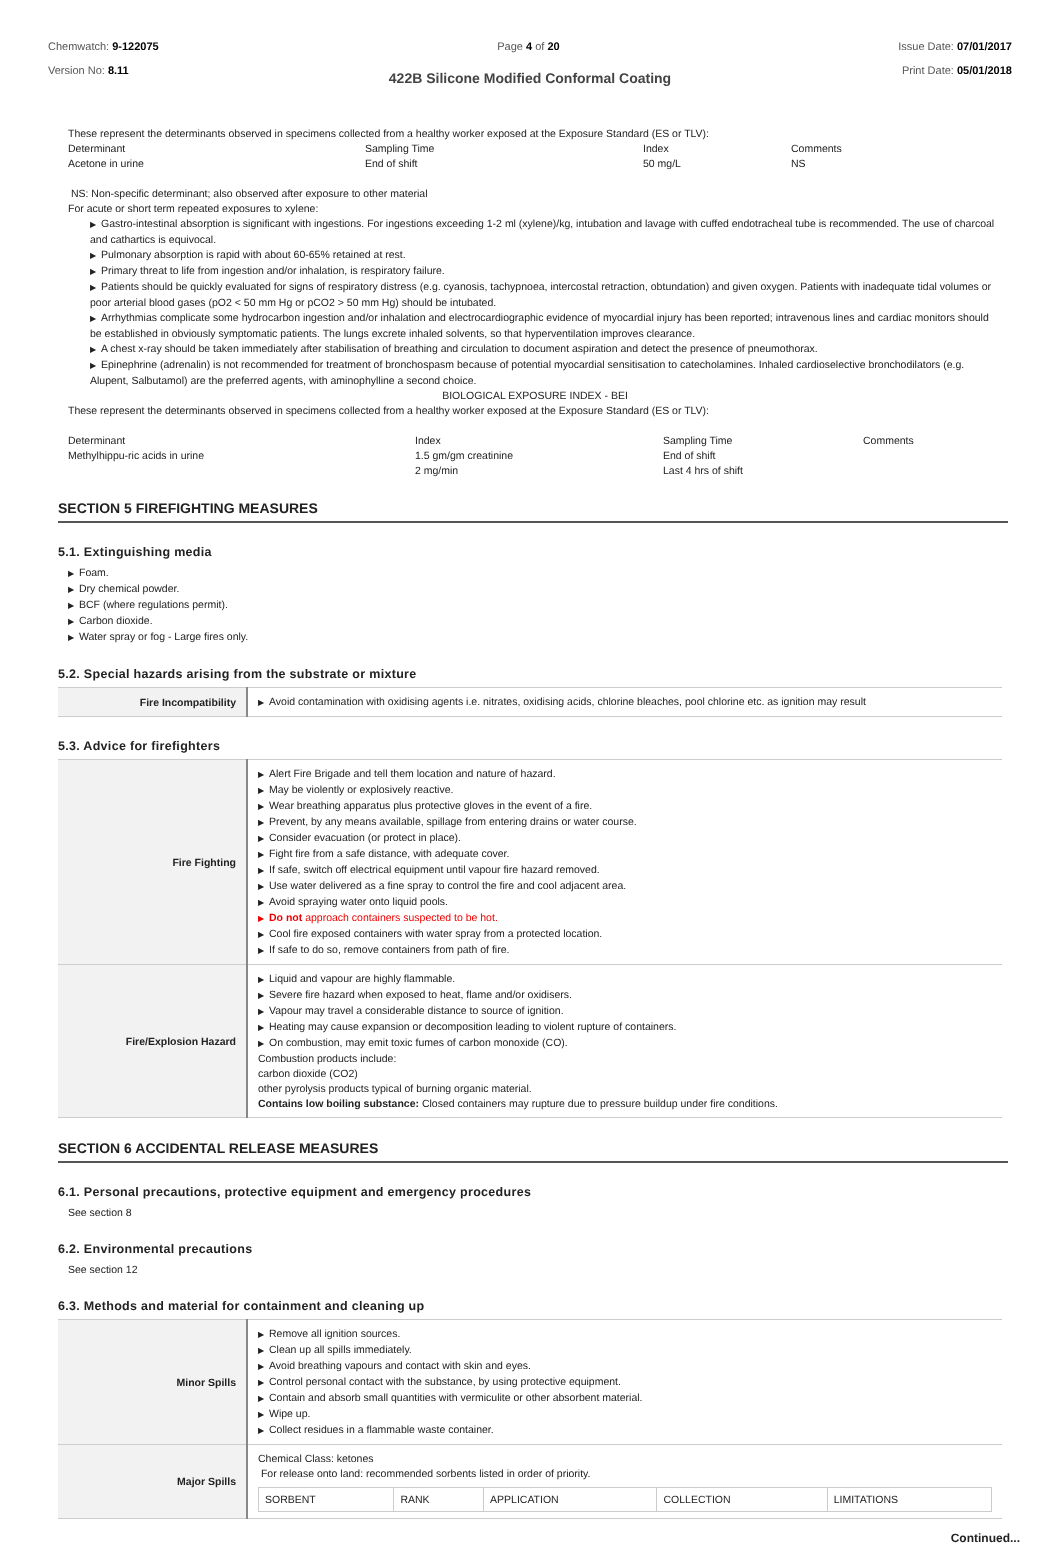Chemwatch: 9-122075
Version No: 8.11
Page 4 of 20 Issue Date: 07/01/2017
Print Date: 05/01/2018
422B Silicone Modified Conformal Coating
These represent the determinants observed in specimens collected from a healthy worker exposed at the Exposure Standard (ES or TLV):
| Determinant | Sampling Time | Index | Comments |
| Acetone in urine | End of shift | 50 mg/L | NS |
NS: Non-specific determinant; also observed after exposure to other material
For acute or short term repeated exposures to xylene:
▶ Gastro-intestinal absorption is significant with ingestions. For ingestions exceeding 1-2 ml (xylene)/kg, intubation and lavage with cuffed endotracheal tube is recommended. The use of charcoal and cathartics is equivocal.
▶ Pulmonary absorption is rapid with about 60-65% retained at rest.
▶ Primary threat to life from ingestion and/or inhalation, is respiratory failure.
▶ Patients should be quickly evaluated for signs of respiratory distress (e.g. cyanosis, tachypnoea, intercostal retraction, obtundation) and given oxygen. Patients with inadequate tidal volumes or poor arterial blood gases (pO2 < 50 mm Hg or pCO2 > 50 mm Hg) should be intubated.
▶ Arrhythmias complicate some hydrocarbon ingestion and/or inhalation and electrocardiographic evidence of myocardial injury has been reported; intravenous lines and cardiac monitors should be established in obviously symptomatic patients. The lungs excrete inhaled solvents, so that hyperventilation improves clearance.
▶ A chest x-ray should be taken immediately after stabilisation of breathing and circulation to document aspiration and detect the presence of pneumothorax.
▶ Epinephrine (adrenalin) is not recommended for treatment of bronchospasm because of potential myocardial sensitisation to catecholamines. Inhaled cardioselective bronchodilators (e.g. Alupent, Salbutamol) are the preferred agents, with aminophylline a second choice.
BIOLOGICAL EXPOSURE INDEX - BEI
These represent the determinants observed in specimens collected from a healthy worker exposed at the Exposure Standard (ES or TLV):
| Determinant | Index | Sampling Time | Comments |
| Methylhippu-ric acids in urine | 1.5 gm/gm creatinine | End of shift | |
| | 2 mg/min | Last 4 hrs of shift | |
SECTION 5 FIREFIGHTING MEASURES
5.1. Extinguishing media
▶ Foam.
▶ Dry chemical powder.
▶ BCF (where regulations permit).
▶ Carbon dioxide.
▶ Water spray or fog - Large fires only.
5.2. Special hazards arising from the substrate or mixture
| Fire Incompatibility | ▶ Avoid contamination with oxidising agents i.e. nitrates, oxidising acids, chlorine bleaches, pool chlorine etc. as ignition may result |
5.3. Advice for firefighters
| Fire Fighting | ▶ Alert Fire Brigade and tell them location and nature of hazard. ▶ May be violently or explosively reactive. ▶ Wear breathing apparatus plus protective gloves in the event of a fire. ▶ Prevent, by any means available, spillage from entering drains or water course. ▶ Consider evacuation (or protect in place). ▶ Fight fire from a safe distance, with adequate cover. ▶ If safe, switch off electrical equipment until vapour fire hazard removed. ▶ Use water delivered as a fine spray to control the fire and cool adjacent area. ▶ Avoid spraying water onto liquid pools. ▶ Do not approach containers suspected to be hot. ▶ Cool fire exposed containers with water spray from a protected location. ▶ If safe to do so, remove containers from path of fire. |
| Fire/Explosion Hazard | ▶ Liquid and vapour are highly flammable. ▶ Severe fire hazard when exposed to heat, flame and/or oxidisers. ▶ Vapour may travel a considerable distance to source of ignition. ▶ Heating may cause expansion or decomposition leading to violent rupture of containers. ▶ On combustion, may emit toxic fumes of carbon monoxide (CO). Combustion products include: carbon dioxide (CO2) other pyrolysis products typical of burning organic material. Contains low boiling substance: Closed containers may rupture due to pressure buildup under fire conditions. |
SECTION 6 ACCIDENTAL RELEASE MEASURES
6.1. Personal precautions, protective equipment and emergency procedures
See section 8
6.2. Environmental precautions
See section 12
6.3. Methods and material for containment and cleaning up
| Minor Spills | ▶ Remove all ignition sources. ▶ Clean up all spills immediately. ▶ Avoid breathing vapours and contact with skin and eyes. ▶ Control personal contact with the substance, by using protective equipment. ▶ Contain and absorb small quantities with vermiculite or other absorbent material. ▶ Wipe up. ▶ Collect residues in a flammable waste container. |
| Major Spills | Chemical Class: ketones For release onto land: recommended sorbents listed in order of priority. / SORBENT / RANK / APPLICATION / COLLECTION / LIMITATIONS / |
Continued...